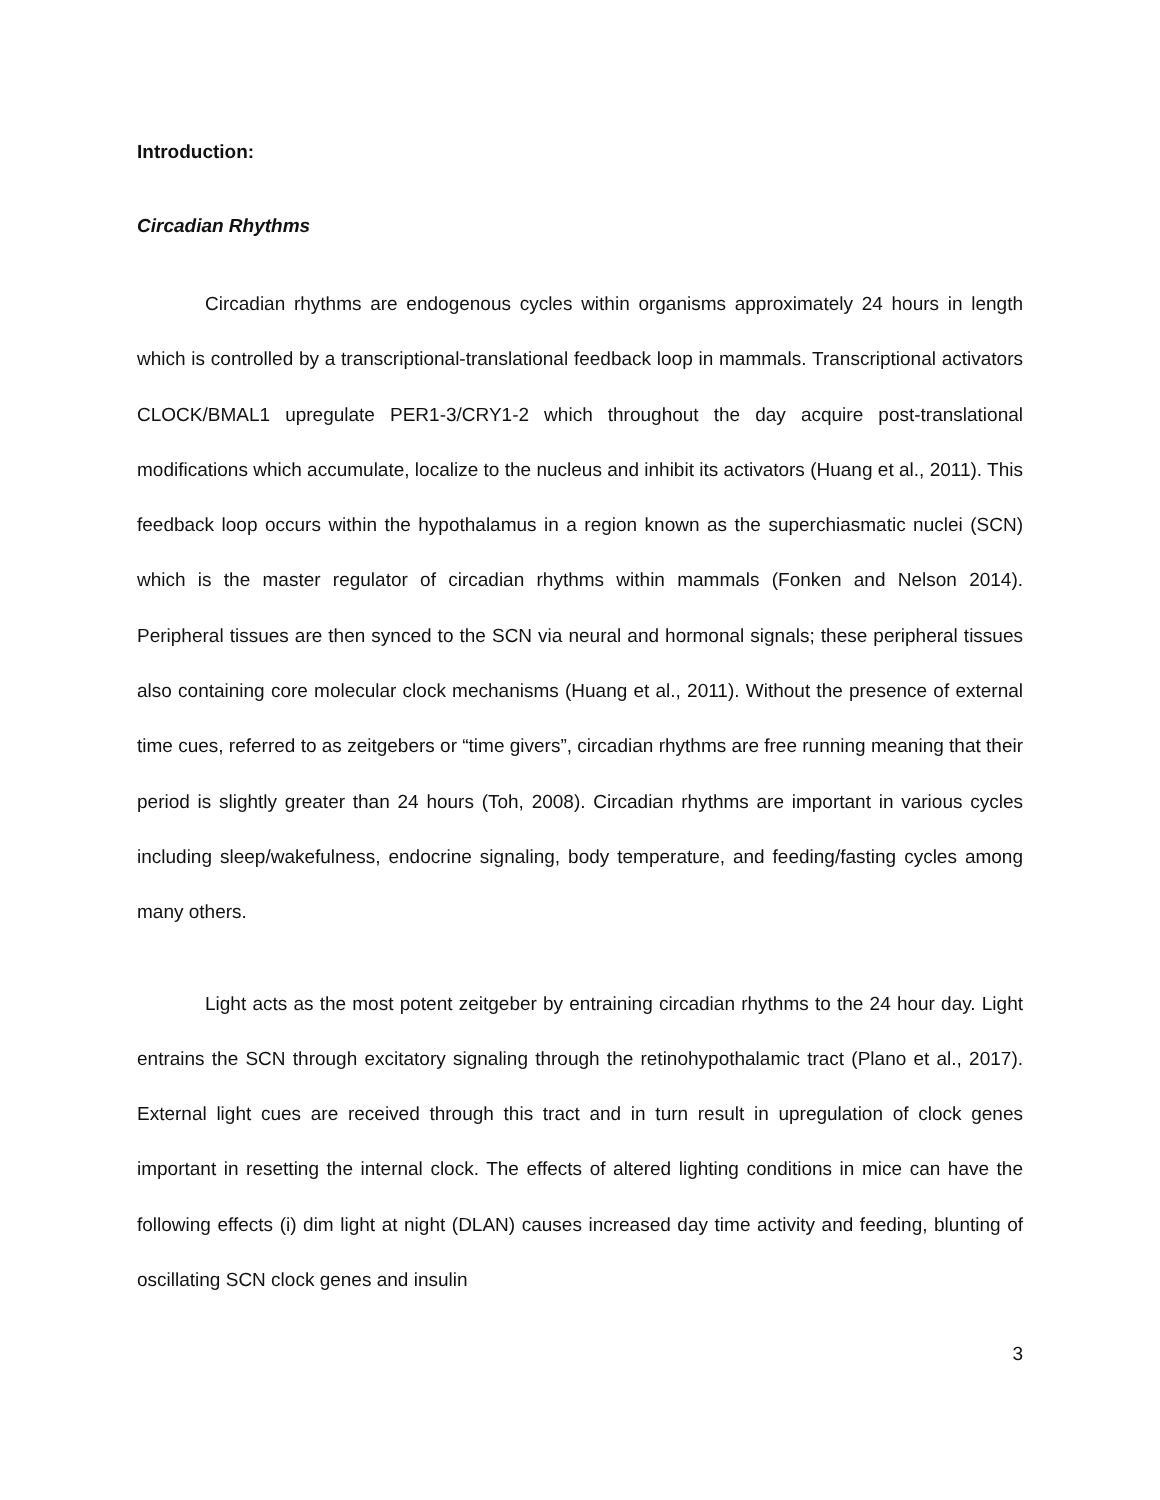Introduction:
Circadian Rhythms
Circadian rhythms are endogenous cycles within organisms approximately 24 hours in length which is controlled by a transcriptional-translational feedback loop in mammals. Transcriptional activators CLOCK/BMAL1 upregulate PER1-3/CRY1-2 which throughout the day acquire post-translational modifications which accumulate, localize to the nucleus and inhibit its activators (Huang et al., 2011). This feedback loop occurs within the hypothalamus in a region known as the superchiasmatic nuclei (SCN) which is the master regulator of circadian rhythms within mammals (Fonken and Nelson 2014). Peripheral tissues are then synced to the SCN via neural and hormonal signals; these peripheral tissues also containing core molecular clock mechanisms (Huang et al., 2011). Without the presence of external time cues, referred to as zeitgebers or “time givers”, circadian rhythms are free running meaning that their period is slightly greater than 24 hours (Toh, 2008). Circadian rhythms are important in various cycles including sleep/wakefulness, endocrine signaling, body temperature, and feeding/fasting cycles among many others.
Light acts as the most potent zeitgeber by entraining circadian rhythms to the 24 hour day. Light entrains the SCN through excitatory signaling through the retinohypothalamic tract (Plano et al., 2017). External light cues are received through this tract and in turn result in upregulation of clock genes important in resetting the internal clock. The effects of altered lighting conditions in mice can have the following effects (i) dim light at night (DLAN) causes increased day time activity and feeding, blunting of oscillating SCN clock genes and insulin
3